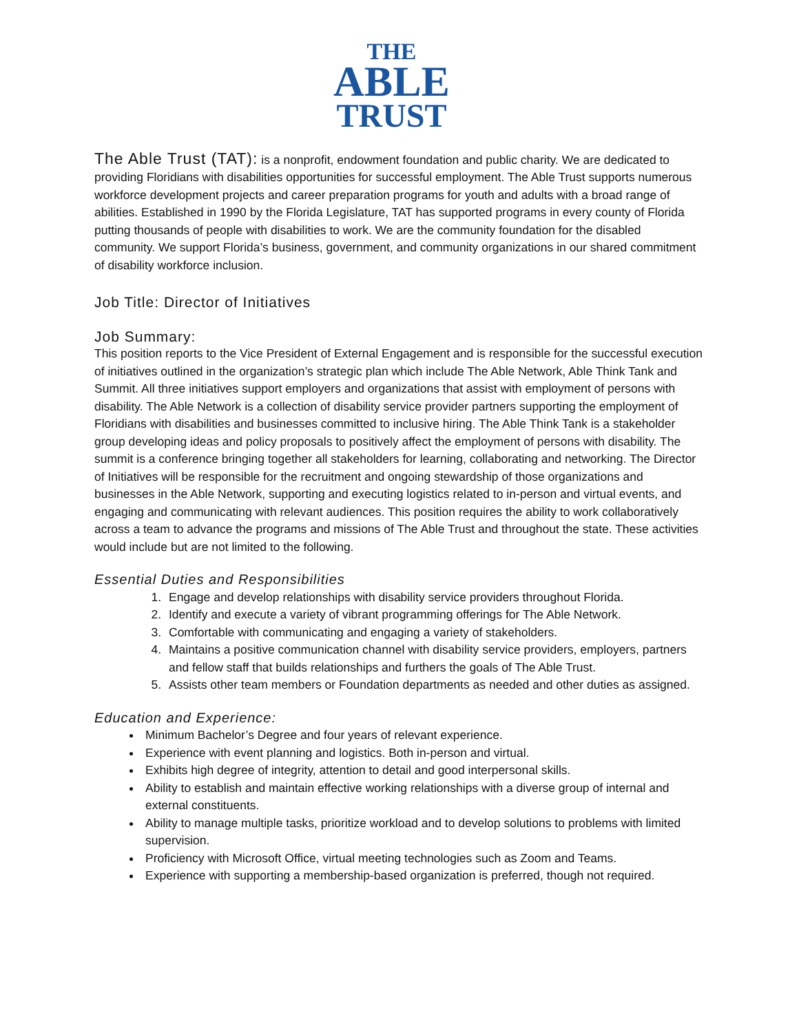THE
ABLE
TRUST
The Able Trust (TAT):
is a nonprofit, endowment foundation and public charity. We are dedicated to providing Floridians with disabilities opportunities for successful employment. The Able Trust supports numerous workforce development projects and career preparation programs for youth and adults with a broad range of abilities. Established in 1990 by the Florida Legislature, TAT has supported programs in every county of Florida putting thousands of people with disabilities to work. We are the community foundation for the disabled community. We support Florida’s business, government, and community organizations in our shared commitment of disability workforce inclusion.
Job Title: Director of Initiatives
Job Summary:
This position reports to the Vice President of External Engagement and is responsible for the successful execution of initiatives outlined in the organization’s strategic plan which include The Able Network, Able Think Tank and Summit. All three initiatives support employers and organizations that assist with employment of persons with disability. The Able Network is a collection of disability service provider partners supporting the employment of Floridians with disabilities and businesses committed to inclusive hiring. The Able Think Tank is a stakeholder group developing ideas and policy proposals to positively affect the employment of persons with disability. The summit is a conference bringing together all stakeholders for learning, collaborating and networking. The Director of Initiatives will be responsible for the recruitment and ongoing stewardship of those organizations and businesses in the Able Network, supporting and executing logistics related to in-person and virtual events, and engaging and communicating with relevant audiences. This position requires the ability to work collaboratively across a team to advance the programs and missions of The Able Trust and throughout the state. These activities would include but are not limited to the following.
Essential Duties and Responsibilities
1. Engage and develop relationships with disability service providers throughout Florida.
2. Identify and execute a variety of vibrant programming offerings for The Able Network.
3. Comfortable with communicating and engaging a variety of stakeholders.
4. Maintains a positive communication channel with disability service providers, employers, partners and fellow staff that builds relationships and furthers the goals of The Able Trust.
5. Assists other team members or Foundation departments as needed and other duties as assigned.
Education and Experience:
Minimum Bachelor’s Degree and four years of relevant experience.
Experience with event planning and logistics. Both in-person and virtual.
Exhibits high degree of integrity, attention to detail and good interpersonal skills.
Ability to establish and maintain effective working relationships with a diverse group of internal and external constituents.
Ability to manage multiple tasks, prioritize workload and to develop solutions to problems with limited supervision.
Proficiency with Microsoft Office, virtual meeting technologies such as Zoom and Teams.
Experience with supporting a membership-based organization is preferred, though not required.